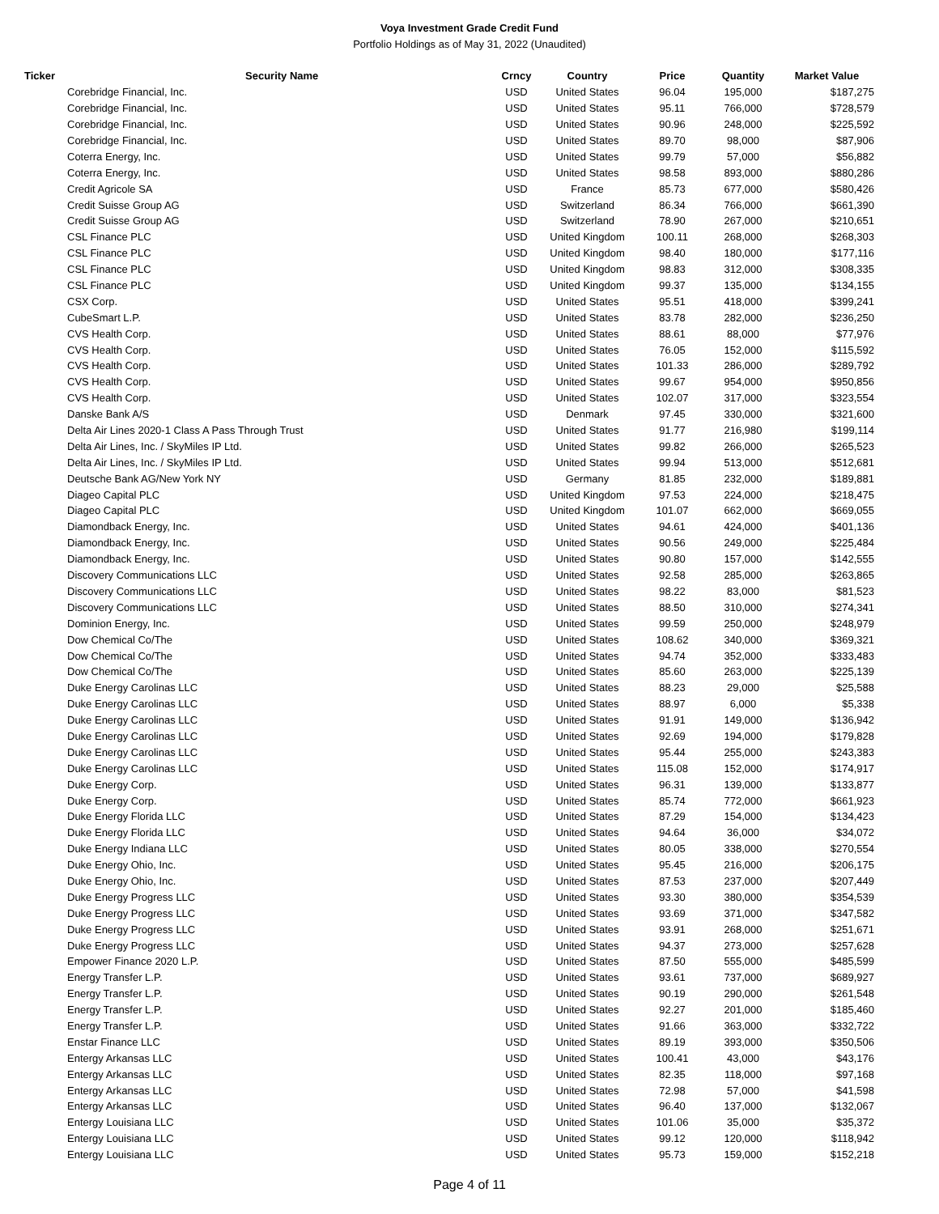Voya Investment Grade Credit Fund
Portfolio Holdings as of May 31, 2022 (Unaudited)
| Ticker | Security Name | Crncy | Country | Price | Quantity | Market Value |
| --- | --- | --- | --- | --- | --- | --- |
| | Corebridge Financial, Inc. | USD | United States | 96.04 | 195,000 | $187,275 |
| | Corebridge Financial, Inc. | USD | United States | 95.11 | 766,000 | $728,579 |
| | Corebridge Financial, Inc. | USD | United States | 90.96 | 248,000 | $225,592 |
| | Corebridge Financial, Inc. | USD | United States | 89.70 | 98,000 | $87,906 |
| | Coterra Energy, Inc. | USD | United States | 99.79 | 57,000 | $56,882 |
| | Coterra Energy, Inc. | USD | United States | 98.58 | 893,000 | $880,286 |
| | Credit Agricole SA | USD | France | 85.73 | 677,000 | $580,426 |
| | Credit Suisse Group AG | USD | Switzerland | 86.34 | 766,000 | $661,390 |
| | Credit Suisse Group AG | USD | Switzerland | 78.90 | 267,000 | $210,651 |
| | CSL Finance PLC | USD | United Kingdom | 100.11 | 268,000 | $268,303 |
| | CSL Finance PLC | USD | United Kingdom | 98.40 | 180,000 | $177,116 |
| | CSL Finance PLC | USD | United Kingdom | 98.83 | 312,000 | $308,335 |
| | CSL Finance PLC | USD | United Kingdom | 99.37 | 135,000 | $134,155 |
| | CSX Corp. | USD | United States | 95.51 | 418,000 | $399,241 |
| | CubeSmart L.P. | USD | United States | 83.78 | 282,000 | $236,250 |
| | CVS Health Corp. | USD | United States | 88.61 | 88,000 | $77,976 |
| | CVS Health Corp. | USD | United States | 76.05 | 152,000 | $115,592 |
| | CVS Health Corp. | USD | United States | 101.33 | 286,000 | $289,792 |
| | CVS Health Corp. | USD | United States | 99.67 | 954,000 | $950,856 |
| | CVS Health Corp. | USD | United States | 102.07 | 317,000 | $323,554 |
| | Danske Bank A/S | USD | Denmark | 97.45 | 330,000 | $321,600 |
| | Delta Air Lines 2020-1 Class A Pass Through Trust | USD | United States | 91.77 | 216,980 | $199,114 |
| | Delta Air Lines, Inc. / SkyMiles IP Ltd. | USD | United States | 99.82 | 266,000 | $265,523 |
| | Delta Air Lines, Inc. / SkyMiles IP Ltd. | USD | United States | 99.94 | 513,000 | $512,681 |
| | Deutsche Bank AG/New York NY | USD | Germany | 81.85 | 232,000 | $189,881 |
| | Diageo Capital PLC | USD | United Kingdom | 97.53 | 224,000 | $218,475 |
| | Diageo Capital PLC | USD | United Kingdom | 101.07 | 662,000 | $669,055 |
| | Diamondback Energy, Inc. | USD | United States | 94.61 | 424,000 | $401,136 |
| | Diamondback Energy, Inc. | USD | United States | 90.56 | 249,000 | $225,484 |
| | Diamondback Energy, Inc. | USD | United States | 90.80 | 157,000 | $142,555 |
| | Discovery Communications LLC | USD | United States | 92.58 | 285,000 | $263,865 |
| | Discovery Communications LLC | USD | United States | 98.22 | 83,000 | $81,523 |
| | Discovery Communications LLC | USD | United States | 88.50 | 310,000 | $274,341 |
| | Dominion Energy, Inc. | USD | United States | 99.59 | 250,000 | $248,979 |
| | Dow Chemical Co/The | USD | United States | 108.62 | 340,000 | $369,321 |
| | Dow Chemical Co/The | USD | United States | 94.74 | 352,000 | $333,483 |
| | Dow Chemical Co/The | USD | United States | 85.60 | 263,000 | $225,139 |
| | Duke Energy Carolinas LLC | USD | United States | 88.23 | 29,000 | $25,588 |
| | Duke Energy Carolinas LLC | USD | United States | 88.97 | 6,000 | $5,338 |
| | Duke Energy Carolinas LLC | USD | United States | 91.91 | 149,000 | $136,942 |
| | Duke Energy Carolinas LLC | USD | United States | 92.69 | 194,000 | $179,828 |
| | Duke Energy Carolinas LLC | USD | United States | 95.44 | 255,000 | $243,383 |
| | Duke Energy Carolinas LLC | USD | United States | 115.08 | 152,000 | $174,917 |
| | Duke Energy Corp. | USD | United States | 96.31 | 139,000 | $133,877 |
| | Duke Energy Corp. | USD | United States | 85.74 | 772,000 | $661,923 |
| | Duke Energy Florida LLC | USD | United States | 87.29 | 154,000 | $134,423 |
| | Duke Energy Florida LLC | USD | United States | 94.64 | 36,000 | $34,072 |
| | Duke Energy Indiana LLC | USD | United States | 80.05 | 338,000 | $270,554 |
| | Duke Energy Ohio, Inc. | USD | United States | 95.45 | 216,000 | $206,175 |
| | Duke Energy Ohio, Inc. | USD | United States | 87.53 | 237,000 | $207,449 |
| | Duke Energy Progress LLC | USD | United States | 93.30 | 380,000 | $354,539 |
| | Duke Energy Progress LLC | USD | United States | 93.69 | 371,000 | $347,582 |
| | Duke Energy Progress LLC | USD | United States | 93.91 | 268,000 | $251,671 |
| | Duke Energy Progress LLC | USD | United States | 94.37 | 273,000 | $257,628 |
| | Empower Finance 2020 L.P. | USD | United States | 87.50 | 555,000 | $485,599 |
| | Energy Transfer L.P. | USD | United States | 93.61 | 737,000 | $689,927 |
| | Energy Transfer L.P. | USD | United States | 90.19 | 290,000 | $261,548 |
| | Energy Transfer L.P. | USD | United States | 92.27 | 201,000 | $185,460 |
| | Energy Transfer L.P. | USD | United States | 91.66 | 363,000 | $332,722 |
| | Enstar Finance LLC | USD | United States | 89.19 | 393,000 | $350,506 |
| | Entergy Arkansas LLC | USD | United States | 100.41 | 43,000 | $43,176 |
| | Entergy Arkansas LLC | USD | United States | 82.35 | 118,000 | $97,168 |
| | Entergy Arkansas LLC | USD | United States | 72.98 | 57,000 | $41,598 |
| | Entergy Arkansas LLC | USD | United States | 96.40 | 137,000 | $132,067 |
| | Entergy Louisiana LLC | USD | United States | 101.06 | 35,000 | $35,372 |
| | Entergy Louisiana LLC | USD | United States | 99.12 | 120,000 | $118,942 |
| | Entergy Louisiana LLC | USD | United States | 95.73 | 159,000 | $152,218 |
Page 4 of 11